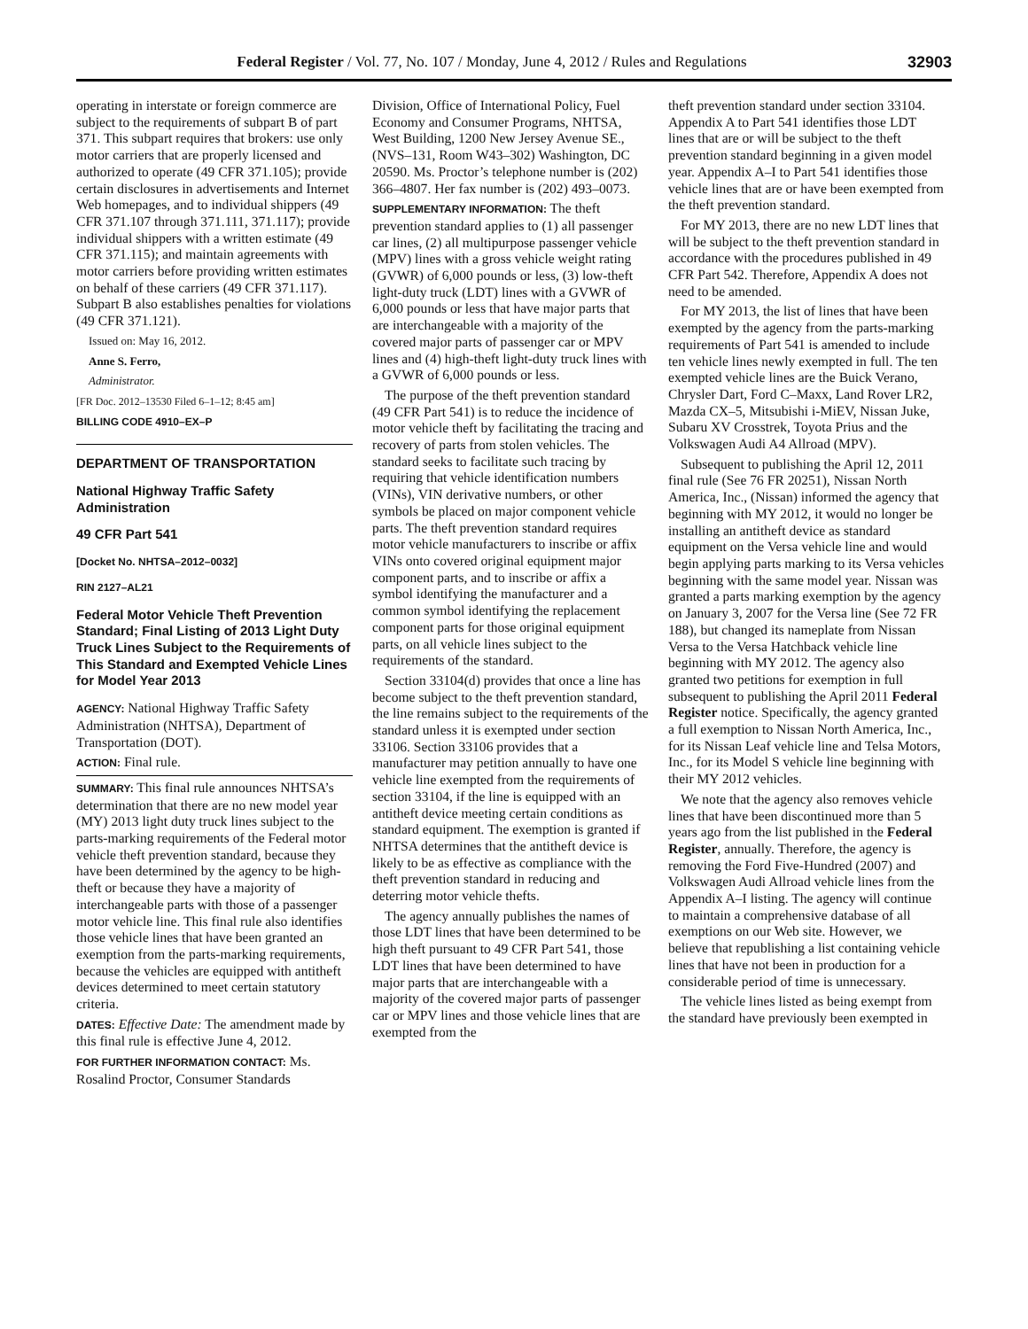Federal Register / Vol. 77, No. 107 / Monday, June 4, 2012 / Rules and Regulations 32903
operating in interstate or foreign commerce are subject to the requirements of subpart B of part 371. This subpart requires that brokers: use only motor carriers that are properly licensed and authorized to operate (49 CFR 371.105); provide certain disclosures in advertisements and Internet Web homepages, and to individual shippers (49 CFR 371.107 through 371.111, 371.117); provide individual shippers with a written estimate (49 CFR 371.115); and maintain agreements with motor carriers before providing written estimates on behalf of these carriers (49 CFR 371.117). Subpart B also establishes penalties for violations (49 CFR 371.121).
Issued on: May 16, 2012.
Anne S. Ferro,
Administrator.
[FR Doc. 2012–13530 Filed 6–1–12; 8:45 am]
BILLING CODE 4910–EX–P
DEPARTMENT OF TRANSPORTATION
National Highway Traffic Safety Administration
49 CFR Part 541
[Docket No. NHTSA–2012–0032]
RIN 2127–AL21
Federal Motor Vehicle Theft Prevention Standard; Final Listing of 2013 Light Duty Truck Lines Subject to the Requirements of This Standard and Exempted Vehicle Lines for Model Year 2013
AGENCY: National Highway Traffic Safety Administration (NHTSA), Department of Transportation (DOT).
ACTION: Final rule.
SUMMARY: This final rule announces NHTSA’s determination that there are no new model year (MY) 2013 light duty truck lines subject to the parts-marking requirements of the Federal motor vehicle theft prevention standard, because they have been determined by the agency to be high-theft or because they have a majority of interchangeable parts with those of a passenger motor vehicle line. This final rule also identifies those vehicle lines that have been granted an exemption from the parts-marking requirements, because the vehicles are equipped with antitheft devices determined to meet certain statutory criteria.
DATES: Effective Date: The amendment made by this final rule is effective June 4, 2012.
FOR FURTHER INFORMATION CONTACT: Ms. Rosalind Proctor, Consumer Standards
Division, Office of International Policy, Fuel Economy and Consumer Programs, NHTSA, West Building, 1200 New Jersey Avenue SE., (NVS–131, Room W43–302) Washington, DC 20590. Ms. Proctor’s telephone number is (202) 366–4807. Her fax number is (202) 493–0073.
SUPPLEMENTARY INFORMATION: The theft prevention standard applies to (1) all passenger car lines, (2) all multipurpose passenger vehicle (MPV) lines with a gross vehicle weight rating (GVWR) of 6,000 pounds or less, (3) low-theft light-duty truck (LDT) lines with a GVWR of 6,000 pounds or less that have major parts that are interchangeable with a majority of the covered major parts of passenger car or MPV lines and (4) high-theft light-duty truck lines with a GVWR of 6,000 pounds or less.
The purpose of the theft prevention standard (49 CFR Part 541) is to reduce the incidence of motor vehicle theft by facilitating the tracing and recovery of parts from stolen vehicles. The standard seeks to facilitate such tracing by requiring that vehicle identification numbers (VINs), VIN derivative numbers, or other symbols be placed on major component vehicle parts. The theft prevention standard requires motor vehicle manufacturers to inscribe or affix VINs onto covered original equipment major component parts, and to inscribe or affix a symbol identifying the manufacturer and a common symbol identifying the replacement component parts for those original equipment parts, on all vehicle lines subject to the requirements of the standard.
Section 33104(d) provides that once a line has become subject to the theft prevention standard, the line remains subject to the requirements of the standard unless it is exempted under section 33106. Section 33106 provides that a manufacturer may petition annually to have one vehicle line exempted from the requirements of section 33104, if the line is equipped with an antitheft device meeting certain conditions as standard equipment. The exemption is granted if NHTSA determines that the antitheft device is likely to be as effective as compliance with the theft prevention standard in reducing and deterring motor vehicle thefts.
The agency annually publishes the names of those LDT lines that have been determined to be high theft pursuant to 49 CFR Part 541, those LDT lines that have been determined to have major parts that are interchangeable with a majority of the covered major parts of passenger car or MPV lines and those vehicle lines that are exempted from the
theft prevention standard under section 33104. Appendix A to Part 541 identifies those LDT lines that are or will be subject to the theft prevention standard beginning in a given model year. Appendix A–I to Part 541 identifies those vehicle lines that are or have been exempted from the theft prevention standard.
For MY 2013, there are no new LDT lines that will be subject to the theft prevention standard in accordance with the procedures published in 49 CFR Part 542. Therefore, Appendix A does not need to be amended.
For MY 2013, the list of lines that have been exempted by the agency from the parts-marking requirements of Part 541 is amended to include ten vehicle lines newly exempted in full. The ten exempted vehicle lines are the Buick Verano, Chrysler Dart, Ford C–Maxx, Land Rover LR2, Mazda CX–5, Mitsubishi i-MiEV, Nissan Juke, Subaru XV Crosstrek, Toyota Prius and the Volkswagen Audi A4 Allroad (MPV).
Subsequent to publishing the April 12, 2011 final rule (See 76 FR 20251), Nissan North America, Inc., (Nissan) informed the agency that beginning with MY 2012, it would no longer be installing an antitheft device as standard equipment on the Versa vehicle line and would begin applying parts marking to its Versa vehicles beginning with the same model year. Nissan was granted a parts marking exemption by the agency on January 3, 2007 for the Versa line (See 72 FR 188), but changed its nameplate from Nissan Versa to the Versa Hatchback vehicle line beginning with MY 2012. The agency also granted two petitions for exemption in full subsequent to publishing the April 2011 Federal Register notice. Specifically, the agency granted a full exemption to Nissan North America, Inc., for its Nissan Leaf vehicle line and Telsa Motors, Inc., for its Model S vehicle line beginning with their MY 2012 vehicles.
We note that the agency also removes vehicle lines that have been discontinued more than 5 years ago from the list published in the Federal Register, annually. Therefore, the agency is removing the Ford Five-Hundred (2007) and Volkswagen Audi Allroad vehicle lines from the Appendix A–I listing. The agency will continue to maintain a comprehensive database of all exemptions on our Web site. However, we believe that republishing a list containing vehicle lines that have not been in production for a considerable period of time is unnecessary.
The vehicle lines listed as being exempt from the standard have previously been exempted in